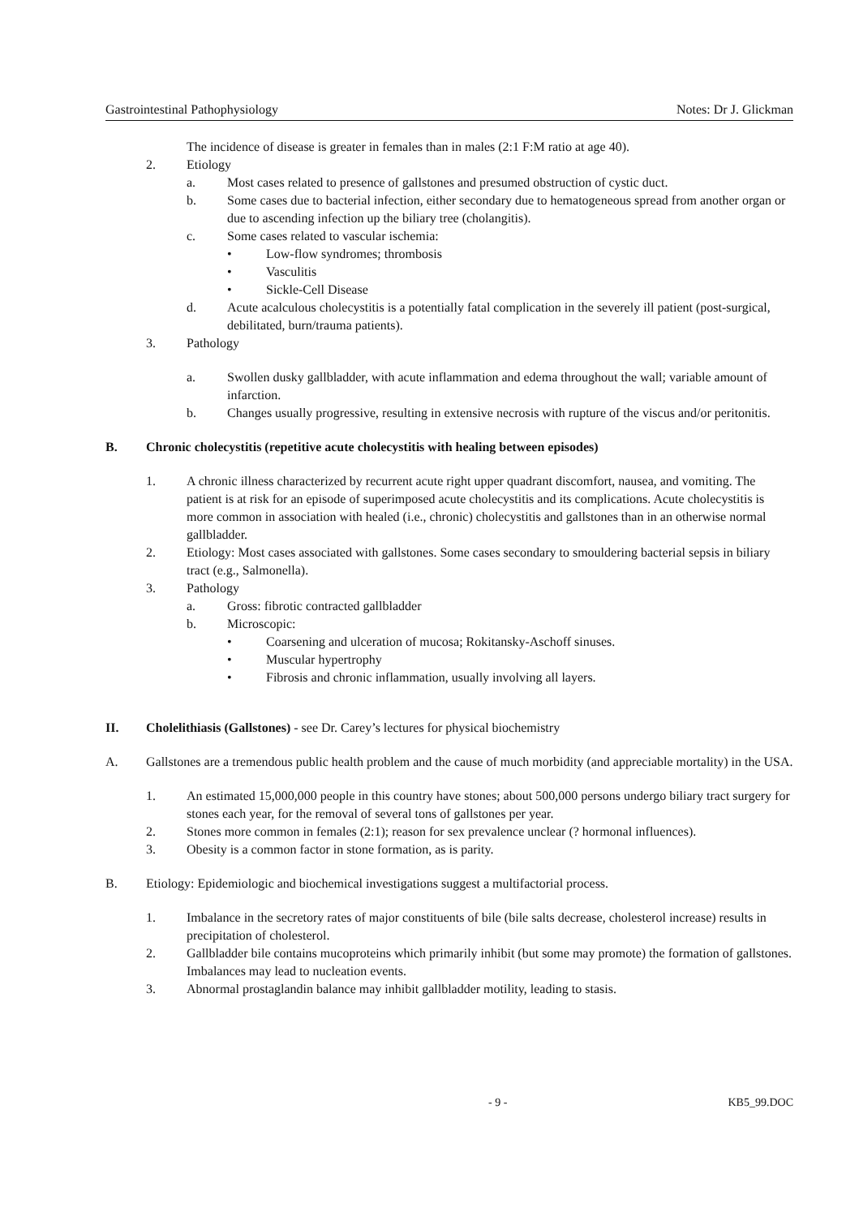Gastrointestinal Pathophysiology Notes: Dr J. Glickman
The incidence of disease is greater in females than in males (2:1 F:M ratio at age 40).
2. Etiology
a. Most cases related to presence of gallstones and presumed obstruction of cystic duct.
b. Some cases due to bacterial infection, either secondary due to hematogeneous spread from another organ or due to ascending infection up the biliary tree (cholangitis).
c. Some cases related to vascular ischemia:
• Low-flow syndromes; thrombosis
• Vasculitis
• Sickle-Cell Disease
d. Acute acalculous cholecystitis is a potentially fatal complication in the severely ill patient (post-surgical, debilitated, burn/trauma patients).
3. Pathology
a. Swollen dusky gallbladder, with acute inflammation and edema throughout the wall; variable amount of infarction.
b. Changes usually progressive, resulting in extensive necrosis with rupture of the viscus and/or peritonitis.
B. Chronic cholecystitis (repetitive acute cholecystitis with healing between episodes)
1. A chronic illness characterized by recurrent acute right upper quadrant discomfort, nausea, and vomiting. The patient is at risk for an episode of superimposed acute cholecystitis and its complications. Acute cholecystitis is more common in association with healed (i.e., chronic) cholecystitis and gallstones than in an otherwise normal gallbladder.
2. Etiology: Most cases associated with gallstones. Some cases secondary to smouldering bacterial sepsis in biliary tract (e.g., Salmonella).
3. Pathology
a. Gross: fibrotic contracted gallbladder
b. Microscopic:
• Coarsening and ulceration of mucosa; Rokitansky-Aschoff sinuses.
• Muscular hypertrophy
• Fibrosis and chronic inflammation, usually involving all layers.
II. Cholelithiasis (Gallstones) - see Dr. Carey’s lectures for physical biochemistry
A. Gallstones are a tremendous public health problem and the cause of much morbidity (and appreciable mortality) in the USA.
1. An estimated 15,000,000 people in this country have stones; about 500,000 persons undergo biliary tract surgery for stones each year, for the removal of several tons of gallstones per year.
2. Stones more common in females (2:1); reason for sex prevalence unclear (? hormonal influences).
3. Obesity is a common factor in stone formation, as is parity.
B. Etiology: Epidemiologic and biochemical investigations suggest a multifactorial process.
1. Imbalance in the secretory rates of major constituents of bile (bile salts decrease, cholesterol increase) results in precipitation of cholesterol.
2. Gallbladder bile contains mucoproteins which primarily inhibit (but some may promote) the formation of gallstones. Imbalances may lead to nucleation events.
3. Abnormal prostaglandin balance may inhibit gallbladder motility, leading to stasis.
- 9 - KB5_99.DOC